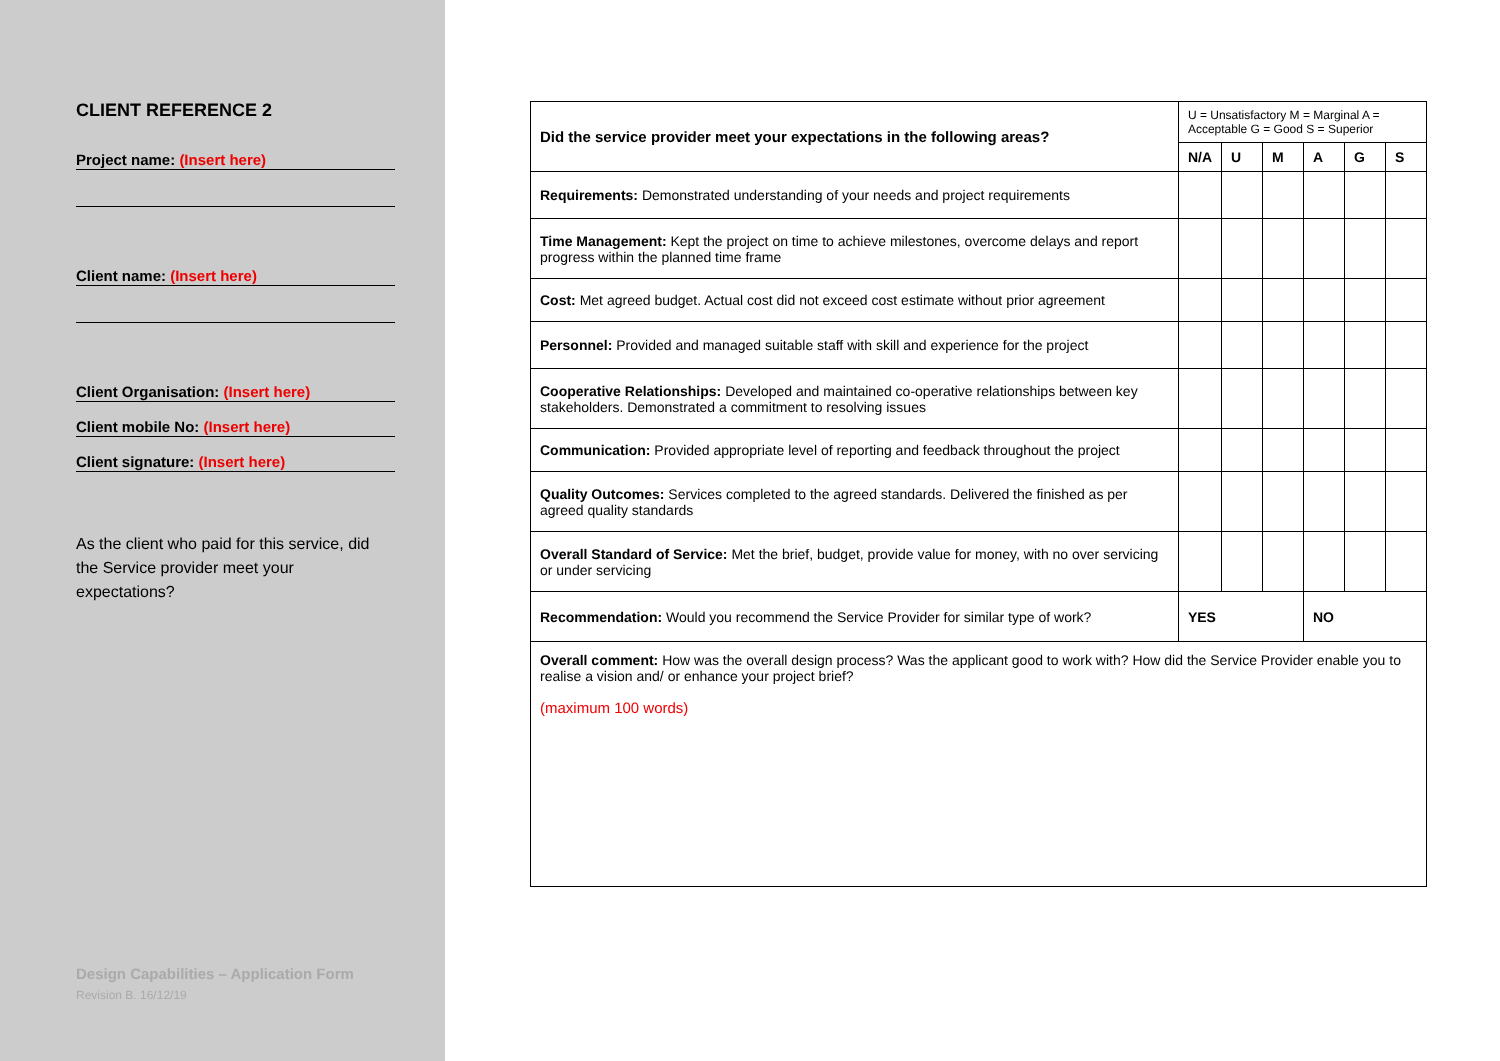CLIENT REFERENCE 2
Project name: (Insert here)
Client name: (Insert here)
Client Organisation: (Insert here)
Client mobile No: (Insert here)
Client signature: (Insert here)
As the client who paid for this service, did the Service provider meet your expectations?
Design Capabilities – Application Form
Revision B. 16/12/19
| Did the service provider meet your expectations in the following areas? | U = Unsatisfactory M = Marginal A = Acceptable G = Good S = Superior | | | | | |
| | N/A | U | M | A | G | S |
| Requirements: Demonstrated understanding of your needs and project requirements | | | | | | |
| Time Management: Kept the project on time to achieve milestones, overcome delays and report progress within the planned time frame | | | | | | |
| Cost: Met agreed budget. Actual cost did not exceed cost estimate without prior agreement | | | | | | |
| Personnel: Provided and managed suitable staff with skill and experience for the project | | | | | | |
| Cooperative Relationships: Developed and maintained co-operative relationships between key stakeholders. Demonstrated a commitment to resolving issues | | | | | | |
| Communication: Provided appropriate level of reporting and feedback throughout the project | | | | | | |
| Quality Outcomes: Services completed to the agreed standards. Delivered the finished as per agreed quality standards | | | | | | |
| Overall Standard of Service: Met the brief, budget, provide value for money, with no over servicing or under servicing | | | | | | |
| Recommendation: Would you recommend the Service Provider for similar type of work? | YES | | | NO | | |
| Overall comment: How was the overall design process? Was the applicant good to work with? How did the Service Provider enable you to realise a vision and/ or enhance your project brief? (maximum 100 words) | | | | | | |